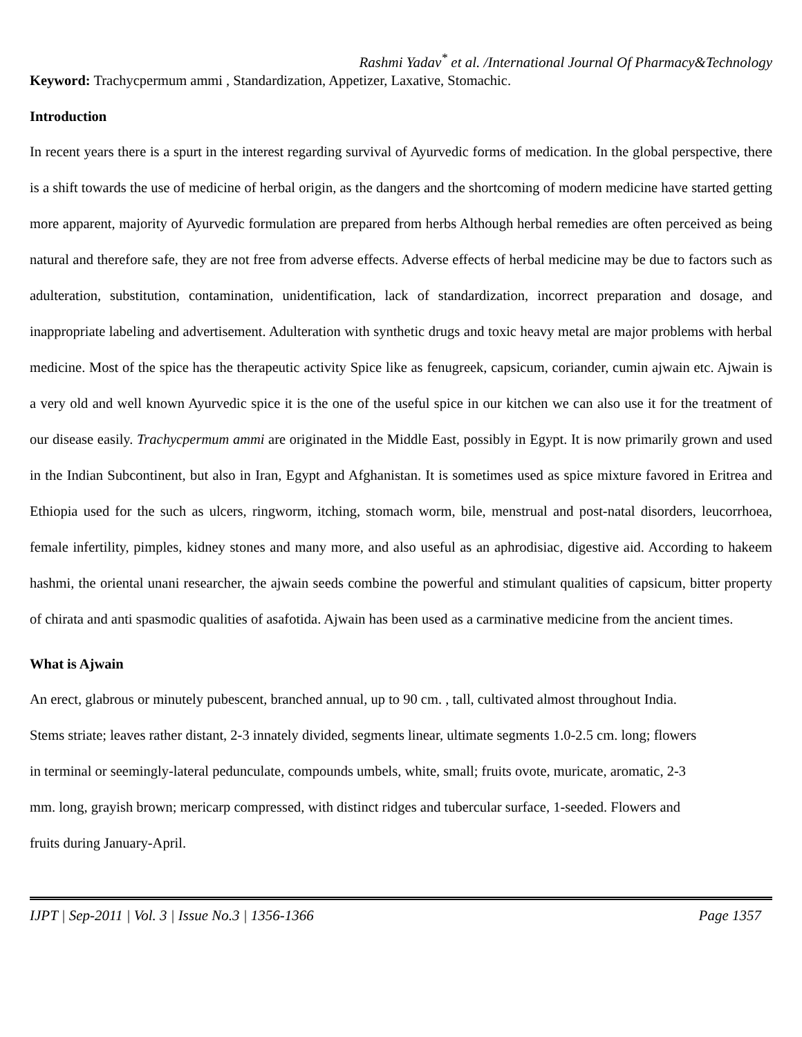Rashmi Yadav<sup>*</sup> et al. /International Journal Of Pharmacy&Technology
Keyword: Trachycpermum ammi , Standardization, Appetizer, Laxative, Stomachic.
Introduction
In recent years there is a spurt in the interest regarding survival of Ayurvedic forms of medication. In the global perspective, there is a shift towards the use of medicine of herbal origin, as the dangers and the shortcoming of modern medicine have started getting more apparent, majority of Ayurvedic formulation are prepared from herbs Although herbal remedies are often perceived as being natural and therefore safe, they are not free from adverse effects. Adverse effects of herbal medicine may be due to factors such as adulteration, substitution, contamination, unidentification, lack of standardization, incorrect preparation and dosage, and inappropriate labeling and advertisement. Adulteration with synthetic drugs and toxic heavy metal are major problems with herbal medicine. Most of the spice has the therapeutic activity Spice like as fenugreek, capsicum, coriander, cumin ajwain etc. Ajwain is a very old and well known Ayurvedic spice it is the one of the useful spice in our kitchen we can also use it for the treatment of our disease easily. Trachycpermum ammi are originated in the Middle East, possibly in Egypt. It is now primarily grown and used in the Indian Subcontinent, but also in Iran, Egypt and Afghanistan. It is sometimes used as spice mixture favored in Eritrea and Ethiopia used for the such as ulcers, ringworm, itching, stomach worm, bile, menstrual and post-natal disorders, leucorrhoea, female infertility, pimples, kidney stones and many more, and also useful as an aphrodisiac, digestive aid. According to hakeem hashmi, the oriental unani researcher, the ajwain seeds combine the powerful and stimulant qualities of capsicum, bitter property of chirata and anti spasmodic qualities of asafotida. Ajwain has been used as a carminative medicine from the ancient times.
What is Ajwain
An erect, glabrous or minutely pubescent, branched annual, up to 90 cm. , tall, cultivated almost throughout India.
Stems striate; leaves rather distant, 2-3 innately divided, segments linear, ultimate segments 1.0-2.5 cm. long; flowers
in terminal or seemingly-lateral pedunculate, compounds umbels, white, small; fruits ovote, muricate, aromatic, 2-3
mm. long, grayish brown; mericarp compressed, with distinct ridges and tubercular surface, 1-seeded. Flowers and
fruits during January-April.
IJPT | Sep-2011 | Vol. 3 | Issue No.3 | 1356-1366 Page 1357